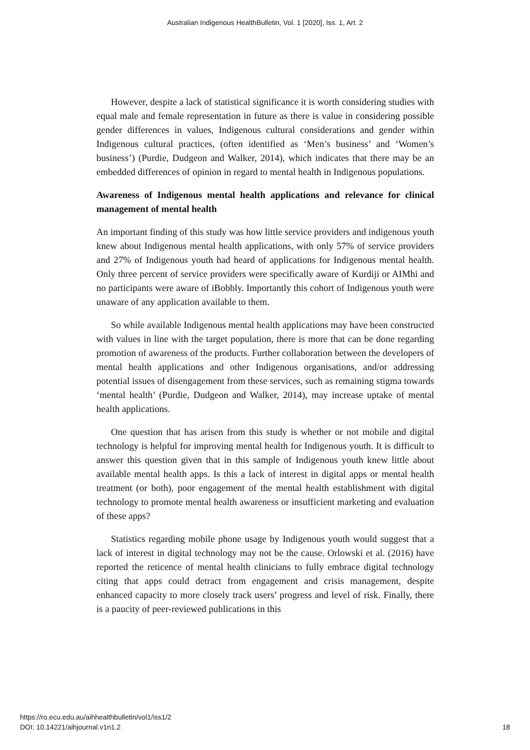Australian Indigenous HealthBulletin, Vol. 1 [2020], Iss. 1, Art. 2
However, despite a lack of statistical significance it is worth considering studies with equal male and female representation in future as there is value in considering possible gender differences in values, Indigenous cultural considerations and gender within Indigenous cultural practices, (often identified as ‘Men’s business’ and ‘Women’s business’) (Purdie, Dudgeon and Walker, 2014), which indicates that there may be an embedded differences of opinion in regard to mental health in Indigenous populations.
Awareness of Indigenous mental health applications and relevance for clinical management of mental health
An important finding of this study was how little service providers and indigenous youth knew about Indigenous mental health applications, with only 57% of service providers and 27% of Indigenous youth had heard of applications for Indigenous mental health. Only three percent of service providers were specifically aware of Kurdiji or AIMhi and no participants were aware of iBobbly. Importantly this cohort of Indigenous youth were unaware of any application available to them.
So while available Indigenous mental health applications may have been constructed with values in line with the target population, there is more that can be done regarding promotion of awareness of the products. Further collaboration between the developers of mental health applications and other Indigenous organisations, and/or addressing potential issues of disengagement from these services, such as remaining stigma towards ‘mental health’ (Purdie, Dudgeon and Walker, 2014), may increase uptake of mental health applications.
One question that has arisen from this study is whether or not mobile and digital technology is helpful for improving mental health for Indigenous youth. It is difficult to answer this question given that in this sample of Indigenous youth knew little about available mental health apps. Is this a lack of interest in digital apps or mental health treatment (or both), poor engagement of the mental health establishment with digital technology to promote mental health awareness or insufficient marketing and evaluation of these apps?
Statistics regarding mobile phone usage by Indigenous youth would suggest that a lack of interest in digital technology may not be the cause. Orlowski et al. (2016) have reported the reticence of mental health clinicians to fully embrace digital technology citing that apps could detract from engagement and crisis management, despite enhanced capacity to more closely track users’ progress and level of risk. Finally, there is a paucity of peer-reviewed publications in this
https://ro.ecu.edu.au/aihhealthbulletin/vol1/iss1/2
DOI: 10.14221/aihjournal.v1n1.2
18